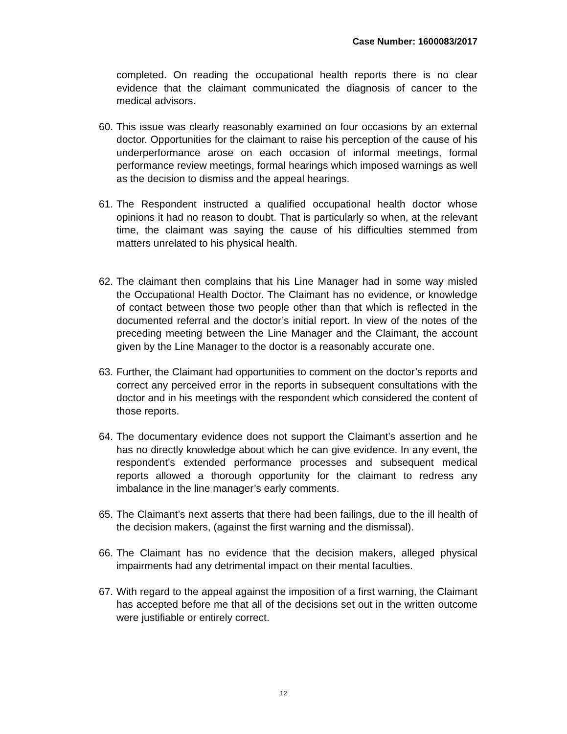Case Number: 1600083/2017
completed. On reading the occupational health reports there is no clear evidence that the claimant communicated the diagnosis of cancer to the medical advisors.
60. This issue was clearly reasonably examined on four occasions by an external doctor. Opportunities for the claimant to raise his perception of the cause of his underperformance arose on each occasion of informal meetings, formal performance review meetings, formal hearings which imposed warnings as well as the decision to dismiss and the appeal hearings.
61. The Respondent instructed a qualified occupational health doctor whose opinions it had no reason to doubt. That is particularly so when, at the relevant time, the claimant was saying the cause of his difficulties stemmed from matters unrelated to his physical health.
62. The claimant then complains that his Line Manager had in some way misled the Occupational Health Doctor. The Claimant has no evidence, or knowledge of contact between those two people other than that which is reflected in the documented referral and the doctor’s initial report. In view of the notes of the preceding meeting between the Line Manager and the Claimant, the account given by the Line Manager to the doctor is a reasonably accurate one.
63. Further, the Claimant had opportunities to comment on the doctor’s reports and correct any perceived error in the reports in subsequent consultations with the doctor and in his meetings with the respondent which considered the content of those reports.
64. The documentary evidence does not support the Claimant’s assertion and he has no directly knowledge about which he can give evidence. In any event, the respondent’s extended performance processes and subsequent medical reports allowed a thorough opportunity for the claimant to redress any imbalance in the line manager’s early comments.
65. The Claimant’s next asserts that there had been failings, due to the ill health of the decision makers, (against the first warning and the dismissal).
66. The Claimant has no evidence that the decision makers, alleged physical impairments had any detrimental impact on their mental faculties.
67. With regard to the appeal against the imposition of a first warning, the Claimant has accepted before me that all of the decisions set out in the written outcome were justifiable or entirely correct.
12